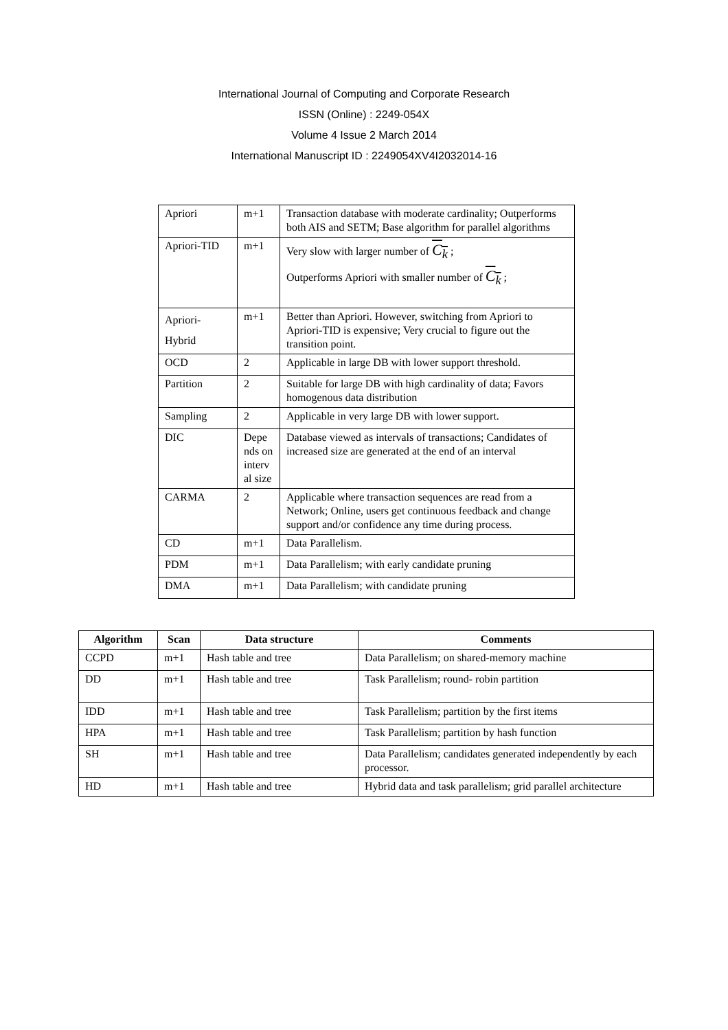International Journal of Computing and Corporate Research
ISSN (Online) : 2249-054X
Volume 4 Issue 2 March 2014
International Manuscript ID : 2249054XV4I2032014-16
| Apriori | m+1 | Transaction database with moderate cardinality; Outperforms both AIS and SETM; Base algorithm for parallel algorithms |
| Apriori-TID | m+1 | Very slow with larger number of C<sub>k</sub> ; Outperforms Apriori with smaller number of C<sub>k</sub> ; |
| Apriori- Hybrid | m+1 | Better than Apriori. However, switching from Apriori to Apriori-TID is expensive; Very crucial to figure out the transition point. |
| OCD | 2 | Applicable in large DB with lower support threshold. |
| Partition | 2 | Suitable for large DB with high cardinality of data; Favors homogenous data distribution |
| Sampling | 2 | Applicable in very large DB with lower support. |
| DIC | Depe nds on interv al size | Database viewed as intervals of transactions; Candidates of increased size are generated at the end of an interval |
| CARMA | 2 | Applicable where transaction sequences are read from a Network; Online, users get continuous feedback and change support and/or confidence any time during process. |
| CD | m+1 | Data Parallelism. |
| PDM | m+1 | Data Parallelism; with early candidate pruning |
| DMA | m+1 | Data Parallelism; with candidate pruning |
| Algorithm | Scan | Data structure | Comments |
| --- | --- | --- | --- |
| CCPD | m+1 | Hash table and tree | Data Parallelism; on shared-memory machine |
| DD | m+1 | Hash table and tree | Task Parallelism; round- robin partition |
| IDD | m+1 | Hash table and tree | Task Parallelism; partition by the first items |
| HPA | m+1 | Hash table and tree | Task Parallelism; partition by hash function |
| SH | m+1 | Hash table and tree | Data Parallelism; candidates generated independently by each processor. |
| HD | m+1 | Hash table and tree | Hybrid data and task parallelism; grid parallel architecture |